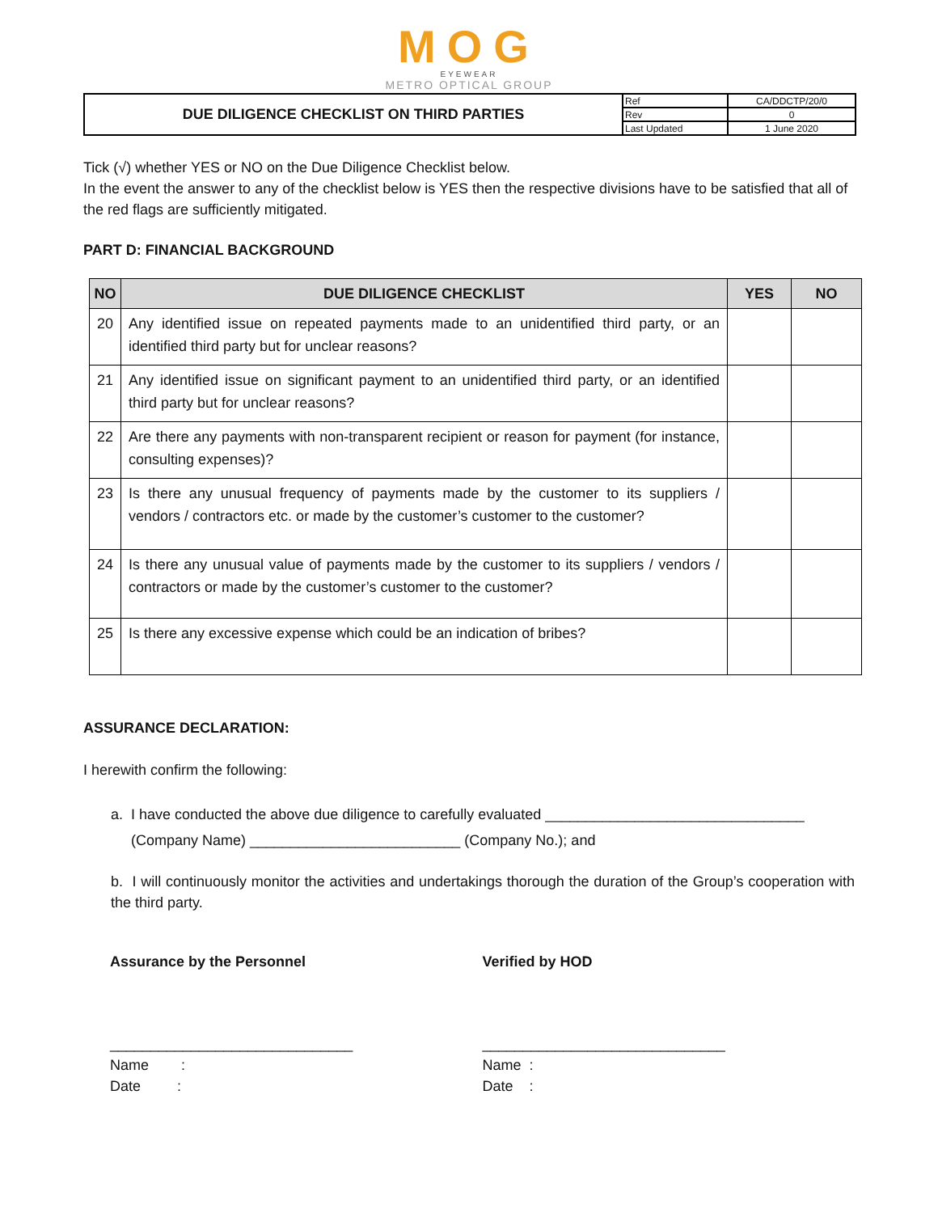MOG
EYEWEAR
METRO OPTICAL GROUP
| DUE DILIGENCE CHECKLIST ON THIRD PARTIES | Ref | CA/DDCTP/20/0 |
| | Rev | 0 |
| | Last Updated | 1 June 2020 |
Tick (√) whether YES or NO on the Due Diligence Checklist below.
In the event the answer to any of the checklist below is YES then the respective divisions have to be satisfied that all of the red flags are sufficiently mitigated.
PART D: FINANCIAL BACKGROUND
| NO | DUE DILIGENCE CHECKLIST | YES | NO |
| --- | --- | --- | --- |
| 20 | Any identified issue on repeated payments made to an unidentified third party, or an identified third party but for unclear reasons? | | |
| 21 | Any identified issue on significant payment to an unidentified third party, or an identified third party but for unclear reasons? | | |
| 22 | Are there any payments with non-transparent recipient or reason for payment (for instance, consulting expenses)? | | |
| 23 | Is there any unusual frequency of payments made by the customer to its suppliers / vendors / contractors etc. or made by the customer’s customer to the customer? | | |
| 24 | Is there any unusual value of payments made by the customer to its suppliers / vendors / contractors or made by the customer’s customer to the customer? | | |
| 25 | Is there any excessive expense which could be an indication of bribes? | | |
ASSURANCE DECLARATION:
I herewith confirm the following:
a. I have conducted the above due diligence to carefully evaluated ________________________________
(Company Name) __________________________ (Company No.); and
b. I will continuously monitor the activities and undertakings thorough the duration of the Group’s cooperation with the third party.
Assurance by the Personnel Verified by HOD
______________________________
Name :
Date :
______________________________
Name :
Date :